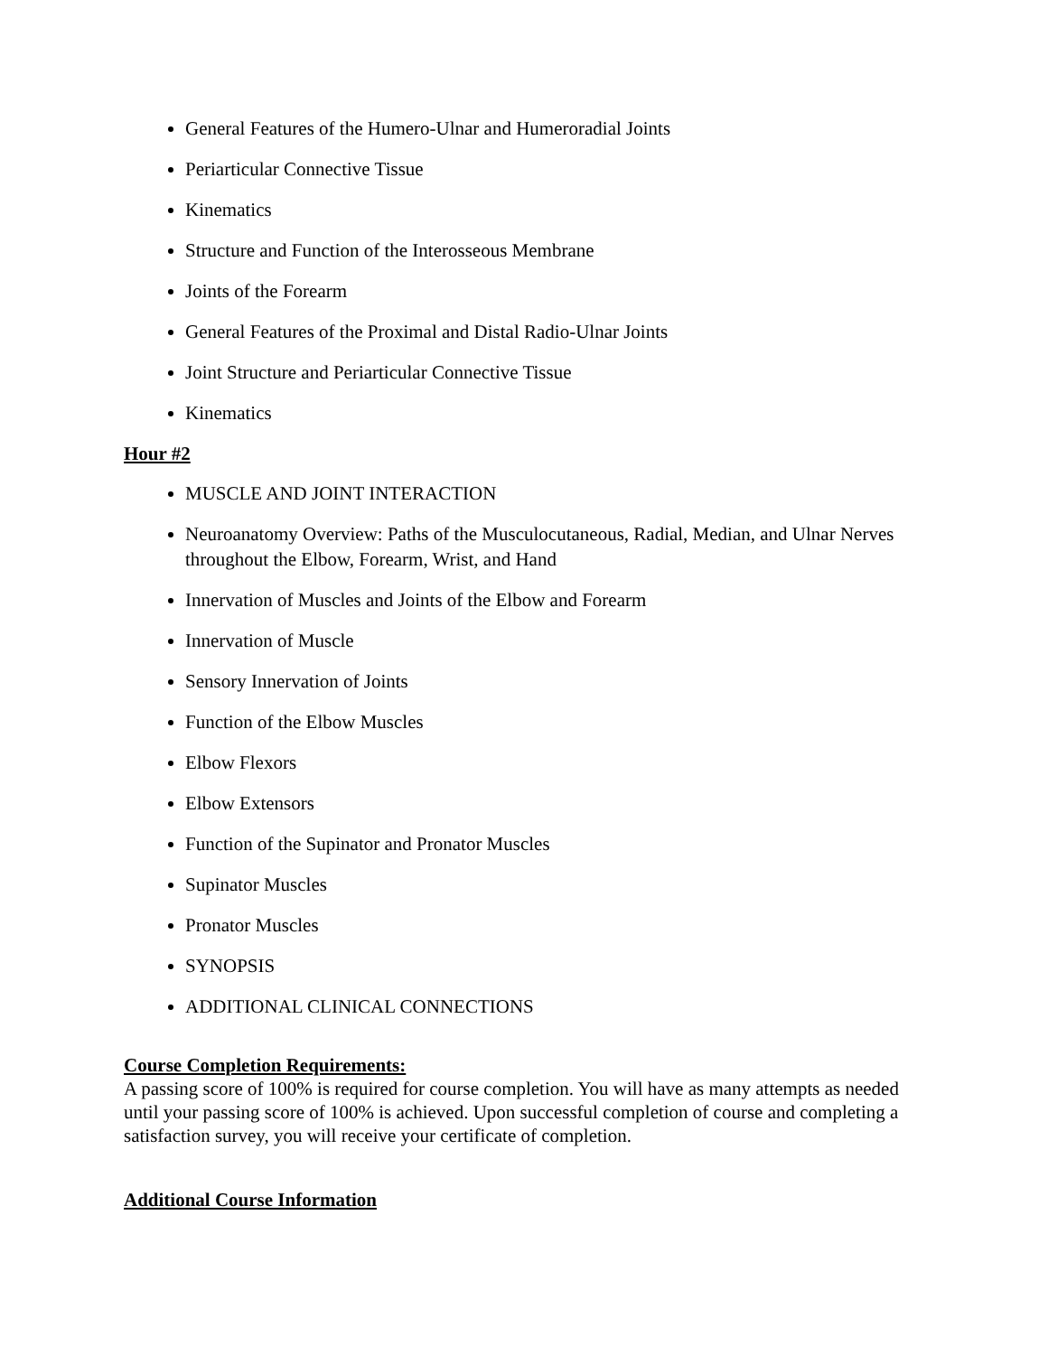General Features of the Humero-Ulnar and Humeroradial Joints
Periarticular Connective Tissue
Kinematics
Structure and Function of the Interosseous Membrane
Joints of the Forearm
General Features of the Proximal and Distal Radio-Ulnar Joints
Joint Structure and Periarticular Connective Tissue
Kinematics
Hour #2
MUSCLE AND JOINT INTERACTION
Neuroanatomy Overview: Paths of the Musculocutaneous, Radial, Median, and Ulnar Nerves throughout the Elbow, Forearm, Wrist, and Hand
Innervation of Muscles and Joints of the Elbow and Forearm
Innervation of Muscle
Sensory Innervation of Joints
Function of the Elbow Muscles
Elbow Flexors
Elbow Extensors
Function of the Supinator and Pronator Muscles
Supinator Muscles
Pronator Muscles
SYNOPSIS
ADDITIONAL CLINICAL CONNECTIONS
Course Completion Requirements:
A passing score of 100% is required for course completion. You will have as many attempts as needed until your passing score of 100% is achieved. Upon successful completion of course and completing a satisfaction survey, you will receive your certificate of completion.
Additional Course Information